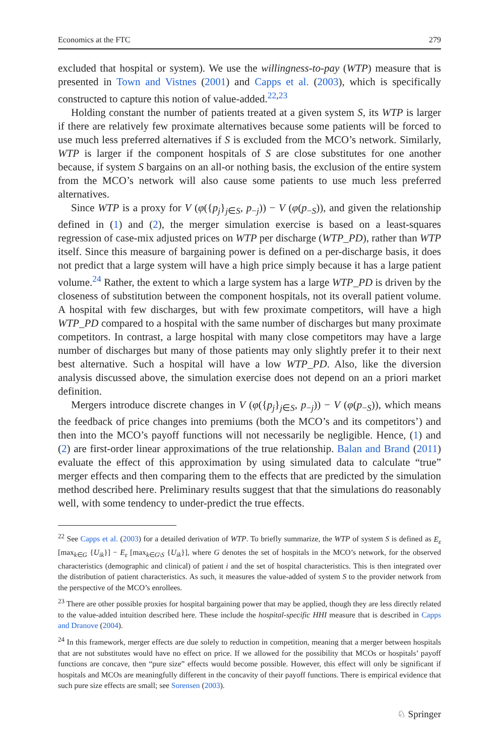Economics at the FTC 279
excluded that hospital or system). We use the willingness-to-pay (WTP) measure that is presented in Town and Vistnes (2001) and Capps et al. (2003), which is specifically constructed to capture this notion of value-added.<sup>22,23</sup>
Holding constant the number of patients treated at a given system S, its WTP is larger if there are relatively few proximate alternatives because some patients will be forced to use much less preferred alternatives if S is excluded from the MCO’s network. Similarly, WTP is larger if the component hospitals of S are close substitutes for one another because, if system S bargains on an all-or nothing basis, the exclusion of the entire system from the MCO’s network will also cause some patients to use much less preferred alternatives.
Since WTP is a proxy for V (φ({p<sub>j</sub>}<sub>j∈S</sub>, p<sub>−j</sub>)) − V (φ(p<sub>−S</sub>)), and given the relationship defined in (1) and (2), the merger simulation exercise is based on a least-squares regression of case-mix adjusted prices on WTP per discharge (WTP_PD), rather than WTP itself. Since this measure of bargaining power is defined on a per-discharge basis, it does not predict that a large system will have a high price simply because it has a large patient volume.<sup>24</sup> Rather, the extent to which a large system has a large WTP_PD is driven by the closeness of substitution between the component hospitals, not its overall patient volume. A hospital with few discharges, but with few proximate competitors, will have a high WTP_PD compared to a hospital with the same number of discharges but many proximate competitors. In contrast, a large hospital with many close competitors may have a large number of discharges but many of those patients may only slightly prefer it to their next best alternative. Such a hospital will have a low WTP_PD. Also, like the diversion analysis discussed above, the simulation exercise does not depend on an a priori market definition.
Mergers introduce discrete changes in V (φ({p<sub>j</sub>}<sub>j∈S</sub>, p<sub>−j</sub>)) − V (φ(p<sub>−S</sub>)), which means the feedback of price changes into premiums (both the MCO’s and its competitors’) and then into the MCO’s payoff functions will not necessarily be negligible. Hence, (1) and (2) are first-order linear approximations of the true relationship. Balan and Brand (2011) evaluate the effect of this approximation by using simulated data to calculate “true” merger effects and then comparing them to the effects that are predicted by the simulation method described here. Preliminary results suggest that that the simulations do reasonably well, with some tendency to under-predict the true effects.
<sup>22</sup> See Capps et al. (2003) for a detailed derivation of WTP. To briefly summarize, the WTP of system S is defined as E<sub>ε</sub> [max<sub>k∈G</sub> {U<sub>ik</sub>}] − E<sub>ε</sub> [max<sub>k∈G\S</sub> {U<sub>ik</sub>}], where G denotes the set of hospitals in the MCO’s network, for the observed characteristics (demographic and clinical) of patient i and the set of hospital characteristics. This is then integrated over the distribution of patient characteristics. As such, it measures the value-added of system S to the provider network from the perspective of the MCO’s enrollees.
<sup>23</sup> There are other possible proxies for hospital bargaining power that may be applied, though they are less directly related to the value-added intuition described here. These include the hospital-specific HHI measure that is described in Capps and Dranove (2004).
<sup>24</sup> In this framework, merger effects are due solely to reduction in competition, meaning that a merger between hospitals that are not substitutes would have no effect on price. If we allowed for the possibility that MCOs or hospitals’ payoff functions are concave, then “pure size” effects would become possible. However, this effect will only be significant if hospitals and MCOs are meaningfully different in the concavity of their payoff functions. There is empirical evidence that such pure size effects are small; see Sorensen (2003).
♘ Springer